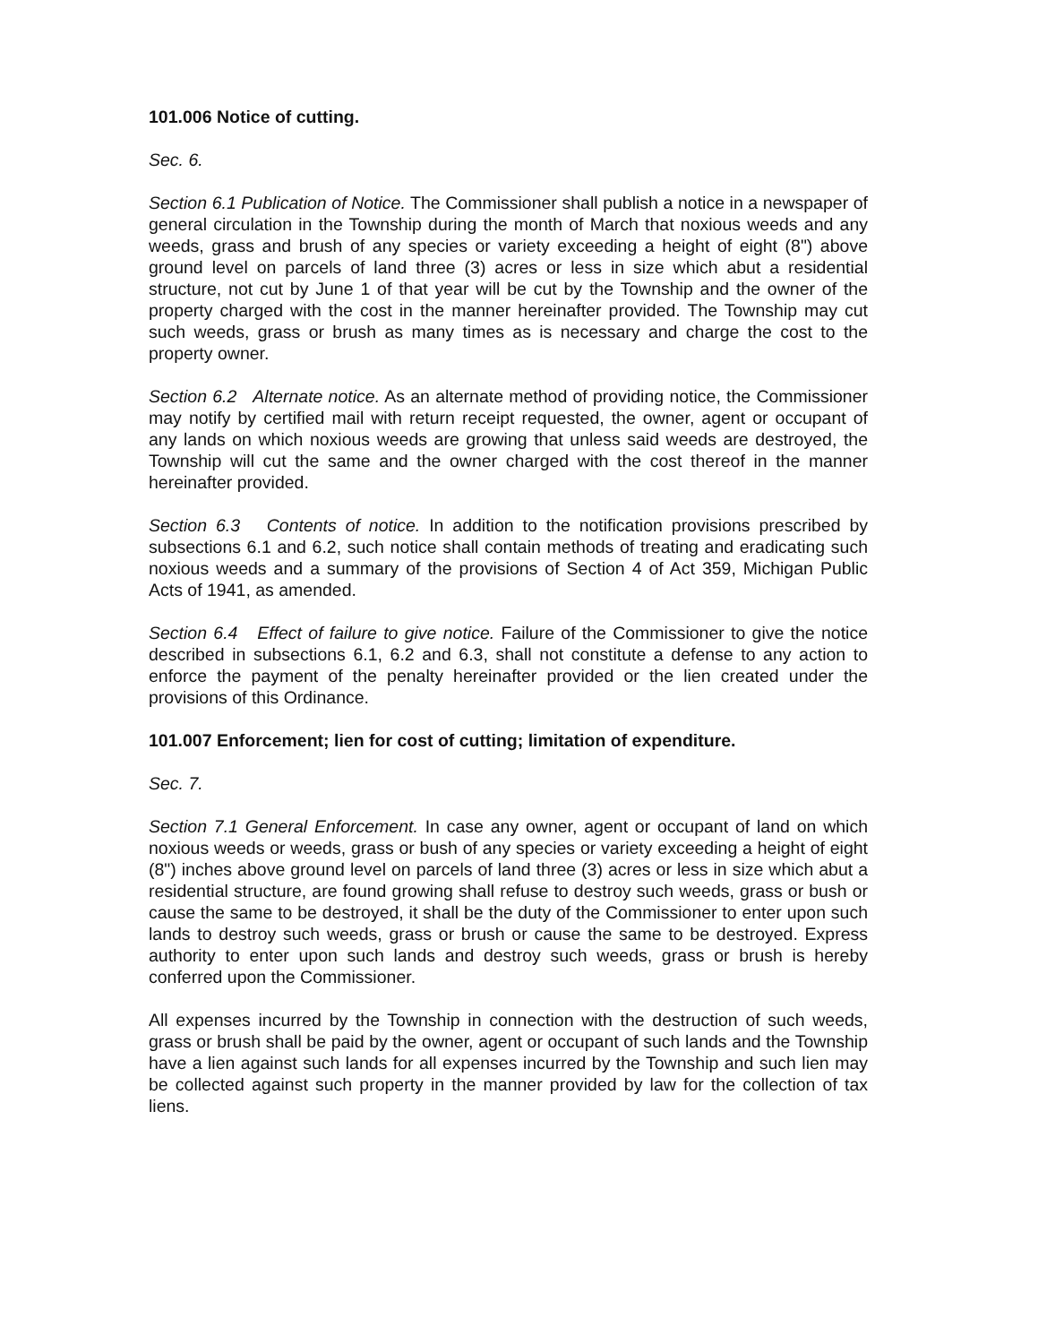101.006 Notice of cutting.
Sec. 6.
Section 6.1 Publication of Notice. The Commissioner shall publish a notice in a newspaper of general circulation in the Township during the month of March that noxious weeds and any weeds, grass and brush of any species or variety exceeding a height of eight (8") above ground level on parcels of land three (3) acres or less in size which abut a residential structure, not cut by June 1 of that year will be cut by the Township and the owner of the property charged with the cost in the manner hereinafter provided. The Township may cut such weeds, grass or brush as many times as is necessary and charge the cost to the property owner.
Section 6.2 Alternate notice. As an alternate method of providing notice, the Commissioner may notify by certified mail with return receipt requested, the owner, agent or occupant of any lands on which noxious weeds are growing that unless said weeds are destroyed, the Township will cut the same and the owner charged with the cost thereof in the manner hereinafter provided.
Section 6.3 Contents of notice. In addition to the notification provisions prescribed by subsections 6.1 and 6.2, such notice shall contain methods of treating and eradicating such noxious weeds and a summary of the provisions of Section 4 of Act 359, Michigan Public Acts of 1941, as amended.
Section 6.4 Effect of failure to give notice. Failure of the Commissioner to give the notice described in subsections 6.1, 6.2 and 6.3, shall not constitute a defense to any action to enforce the payment of the penalty hereinafter provided or the lien created under the provisions of this Ordinance.
101.007 Enforcement; lien for cost of cutting; limitation of expenditure.
Sec. 7.
Section 7.1 General Enforcement. In case any owner, agent or occupant of land on which noxious weeds or weeds, grass or bush of any species or variety exceeding a height of eight (8") inches above ground level on parcels of land three (3) acres or less in size which abut a residential structure, are found growing shall refuse to destroy such weeds, grass or bush or cause the same to be destroyed, it shall be the duty of the Commissioner to enter upon such lands to destroy such weeds, grass or brush or cause the same to be destroyed. Express authority to enter upon such lands and destroy such weeds, grass or brush is hereby conferred upon the Commissioner.
All expenses incurred by the Township in connection with the destruction of such weeds, grass or brush shall be paid by the owner, agent or occupant of such lands and the Township have a lien against such lands for all expenses incurred by the Township and such lien may be collected against such property in the manner provided by law for the collection of tax liens.